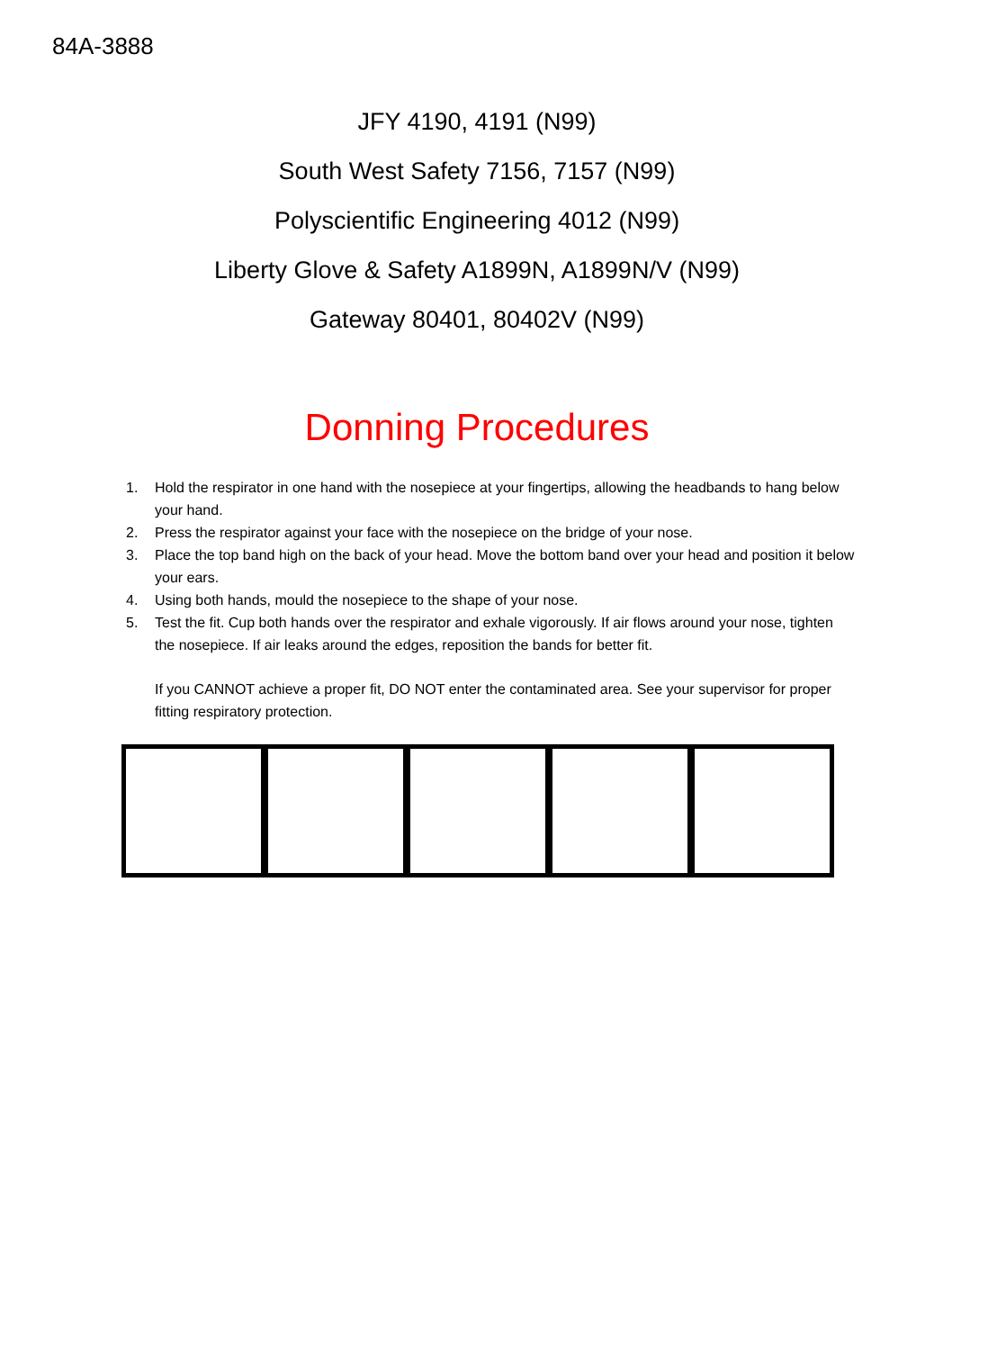84A-3888
JFY 4190, 4191 (N99)
South West Safety 7156, 7157 (N99)
Polyscientific Engineering 4012 (N99)
Liberty Glove & Safety A1899N, A1899N/V (N99)
Gateway 80401, 80402V (N99)
Donning Procedures
1. Hold the respirator in one hand with the nosepiece at your fingertips, allowing the headbands to hang below your hand.
2. Press the respirator against your face with the nosepiece on the bridge of your nose.
3. Place the top band high on the back of your head. Move the bottom band over your head and position it below your ears.
4. Using both hands, mould the nosepiece to the shape of your nose.
5. Test the fit. Cup both hands over the respirator and exhale vigorously. If air flows around your nose, tighten the nosepiece. If air leaks around the edges, reposition the bands for better fit.
If you CANNOT achieve a proper fit, DO NOT enter the contaminated area. See your supervisor for proper fitting respiratory protection.